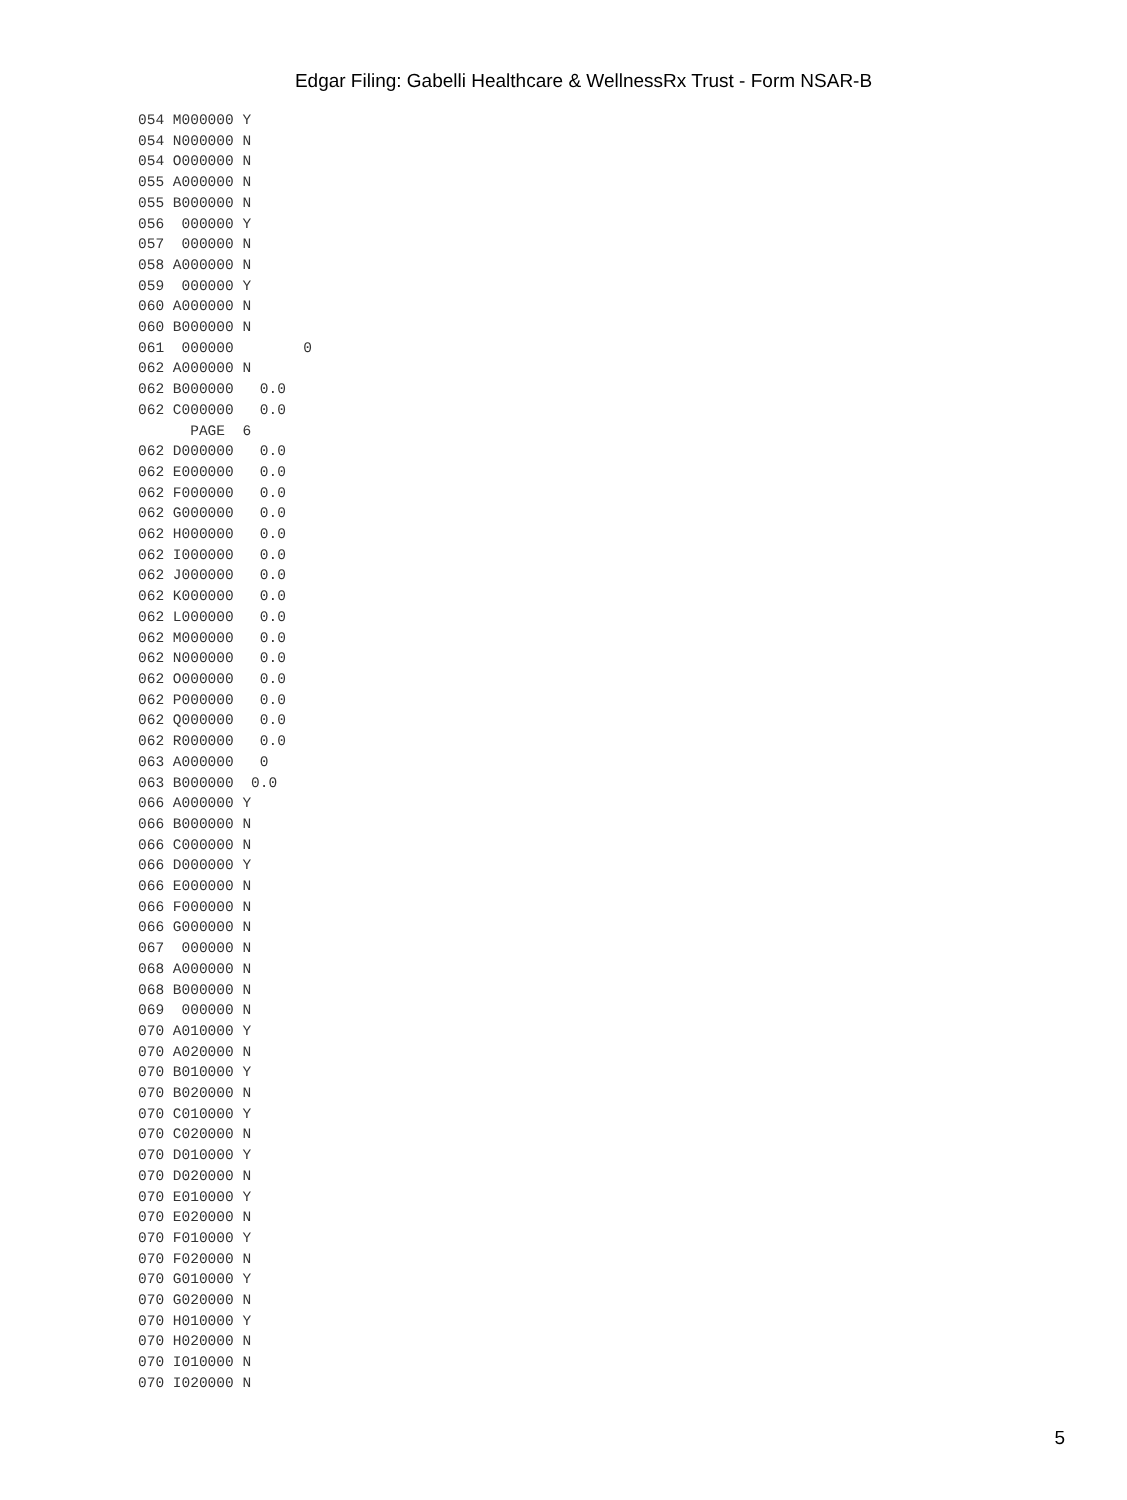Edgar Filing: Gabelli Healthcare & WellnessRx Trust - Form NSAR-B
054 M000000 Y
054 N000000 N
054 O000000 N
055 A000000 N
055 B000000 N
056  000000 Y
057  000000 N
058 A000000 N
059  000000 Y
060 A000000 N
060 B000000 N
061  000000        0
062 A000000 N
062 B000000   0.0
062 C000000   0.0
      PAGE  6
062 D000000   0.0
062 E000000   0.0
062 F000000   0.0
062 G000000   0.0
062 H000000   0.0
062 I000000   0.0
062 J000000   0.0
062 K000000   0.0
062 L000000   0.0
062 M000000   0.0
062 N000000   0.0
062 O000000   0.0
062 P000000   0.0
062 Q000000   0.0
062 R000000   0.0
063 A000000   0
063 B000000  0.0
066 A000000 Y
066 B000000 N
066 C000000 N
066 D000000 Y
066 E000000 N
066 F000000 N
066 G000000 N
067  000000 N
068 A000000 N
068 B000000 N
069  000000 N
070 A010000 Y
070 A020000 N
070 B010000 Y
070 B020000 N
070 C010000 Y
070 C020000 N
070 D010000 Y
070 D020000 N
070 E010000 Y
070 E020000 N
070 F010000 Y
070 F020000 N
070 G010000 Y
070 G020000 N
070 H010000 Y
070 H020000 N
070 I010000 N
070 I020000 N
5